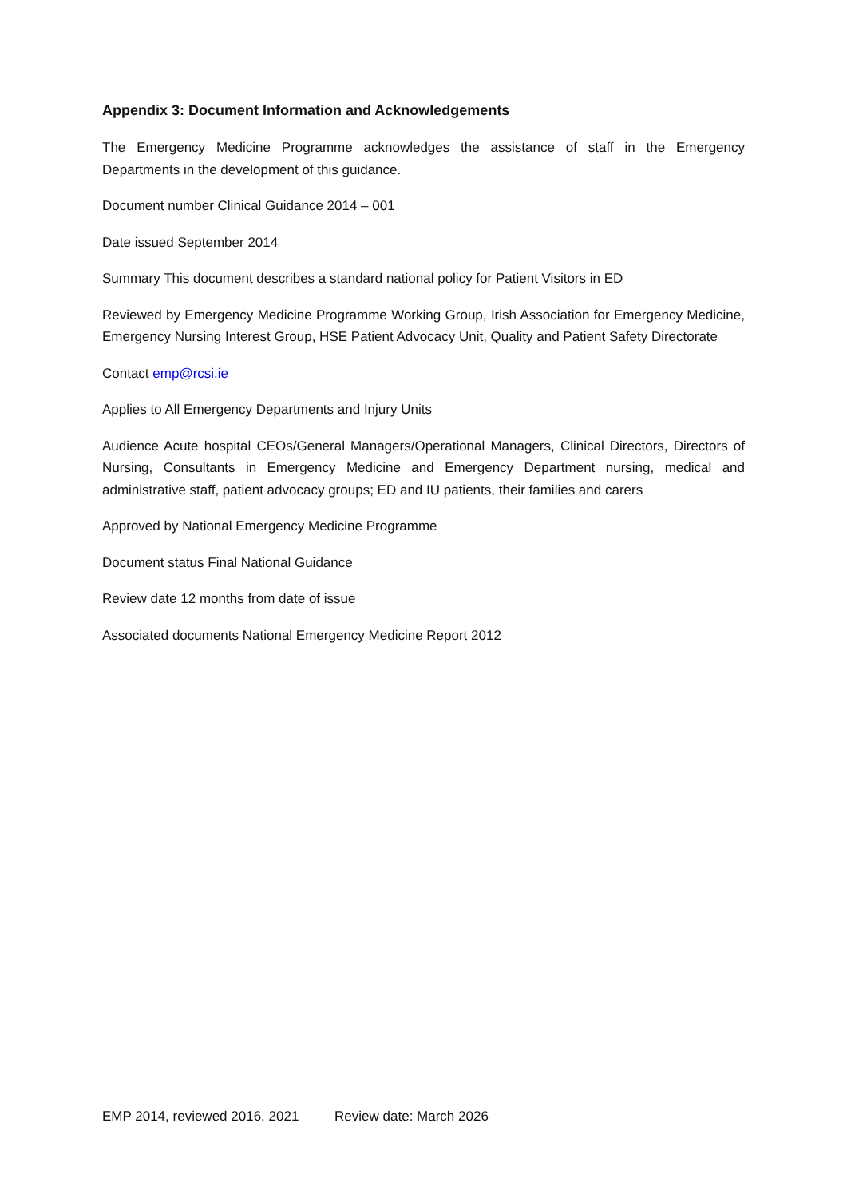Appendix 3: Document Information and Acknowledgements
The Emergency Medicine Programme acknowledges the assistance of staff in the Emergency Departments in the development of this guidance.
Document number Clinical Guidance 2014 – 001
Date issued September 2014
Summary This document describes a standard national policy for Patient Visitors in ED
Reviewed by Emergency Medicine Programme Working Group, Irish Association for Emergency Medicine, Emergency Nursing Interest Group, HSE Patient Advocacy Unit, Quality and Patient Safety Directorate
Contact emp@rcsi.ie
Applies to All Emergency Departments and Injury Units
Audience Acute hospital CEOs/General Managers/Operational Managers, Clinical Directors, Directors of Nursing, Consultants in Emergency Medicine and Emergency Department nursing, medical and administrative staff, patient advocacy groups; ED and IU patients, their families and carers
Approved by National Emergency Medicine Programme
Document status Final National Guidance
Review date 12 months from date of issue
Associated documents National Emergency Medicine Report 2012
EMP 2014, reviewed 2016, 2021 Review date: March 2026